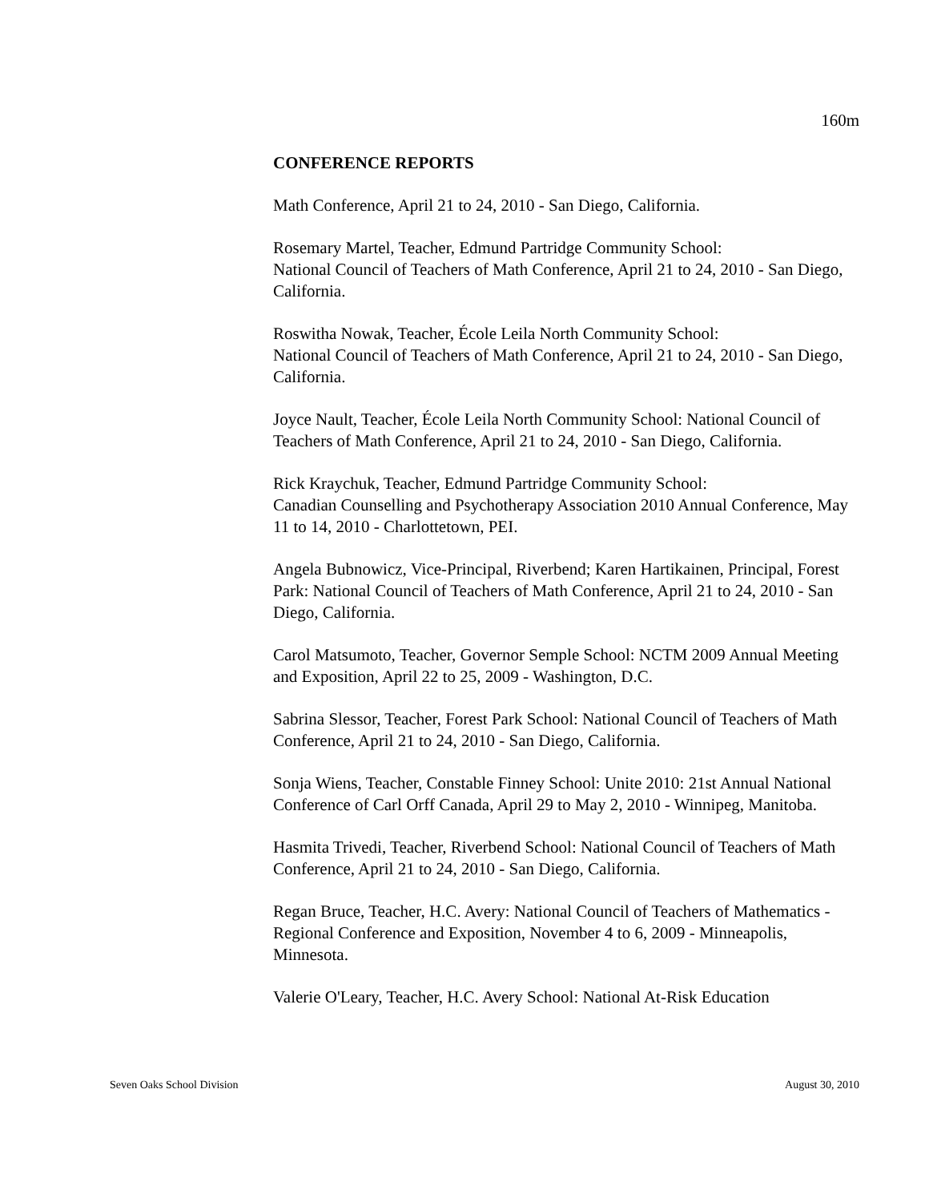160m
CONFERENCE REPORTS
Math Conference, April 21 to 24, 2010 - San Diego, California.
Rosemary Martel, Teacher, Edmund Partridge Community School:
National Council of Teachers of Math Conference, April 21 to 24, 2010 - San Diego, California.
Roswitha Nowak, Teacher, École Leila North Community School:
National Council of Teachers of Math Conference, April 21 to 24, 2010 - San Diego, California.
Joyce Nault, Teacher, École Leila North Community School: National Council of Teachers of Math Conference, April 21 to 24, 2010 - San Diego, California.
Rick Kraychuk, Teacher, Edmund Partridge Community School:
Canadian Counselling and Psychotherapy Association 2010 Annual Conference, May 11 to 14, 2010 - Charlottetown, PEI.
Angela Bubnowicz, Vice-Principal, Riverbend; Karen Hartikainen, Principal, Forest Park: National Council of Teachers of Math Conference, April 21 to 24, 2010 - San Diego, California.
Carol Matsumoto, Teacher, Governor Semple School: NCTM 2009 Annual Meeting and Exposition, April 22 to 25, 2009 - Washington, D.C.
Sabrina Slessor, Teacher, Forest Park School: National Council of Teachers of Math Conference, April 21 to 24, 2010 - San Diego, California.
Sonja Wiens, Teacher, Constable Finney School: Unite 2010: 21st Annual National Conference of Carl Orff Canada, April 29 to May 2, 2010 - Winnipeg, Manitoba.
Hasmita Trivedi, Teacher, Riverbend School: National Council of Teachers of Math Conference, April 21 to 24, 2010 - San Diego, California.
Regan Bruce, Teacher, H.C. Avery: National Council of Teachers of Mathematics - Regional Conference and Exposition, November 4 to 6, 2009 - Minneapolis, Minnesota.
Valerie O'Leary, Teacher, H.C. Avery School: National At-Risk Education
Seven Oaks School Division August 30, 2010